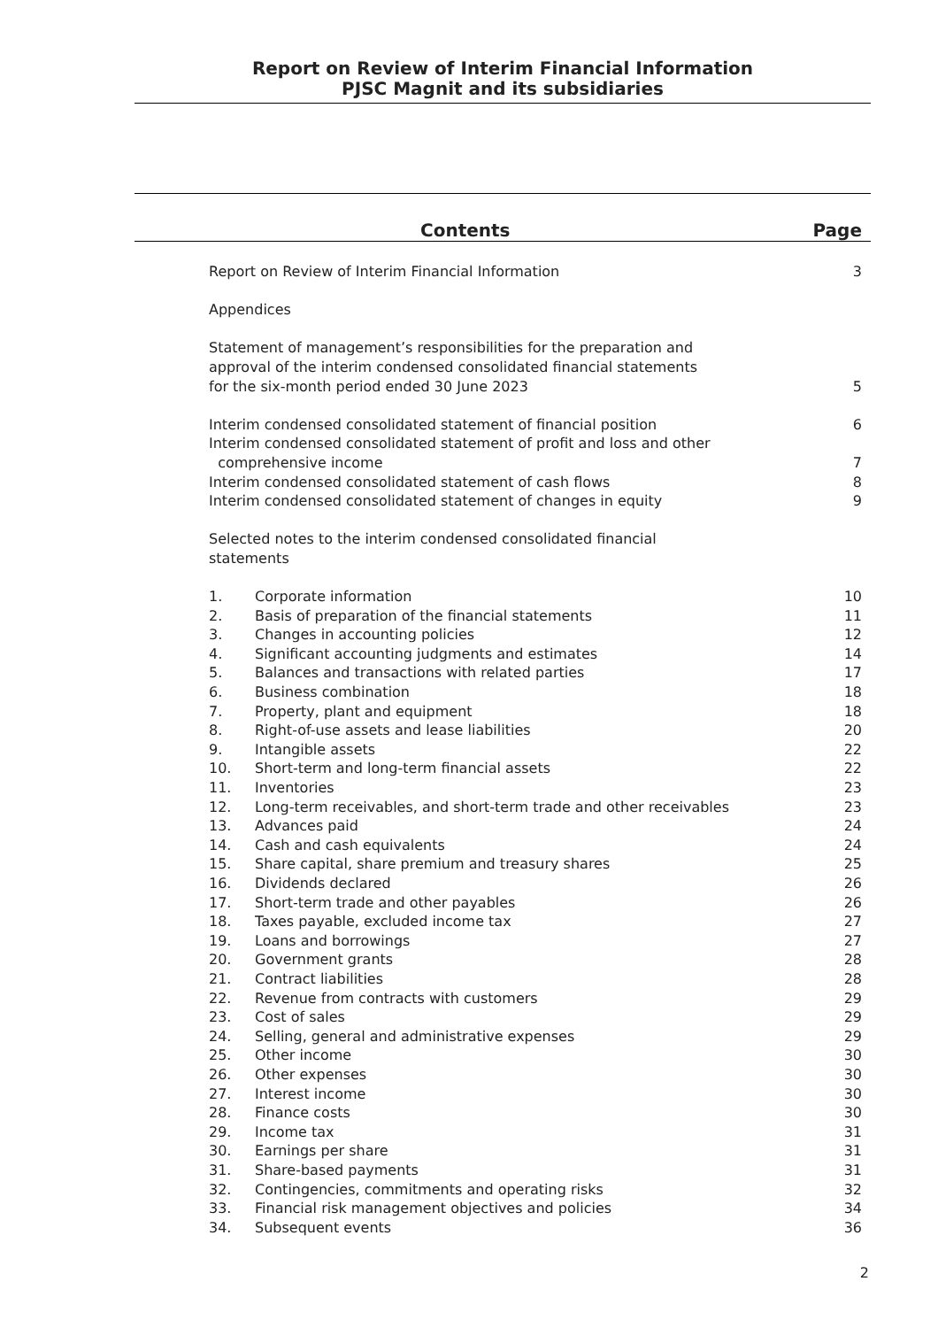Report on Review of Interim Financial Information
PJSC Magnit and its subsidiaries
Contents Page
| Report on Review of Interim Financial Information | | 3 |
| Appendices | | |
| Statement of management’s responsibilities for the preparation and approval of the interim condensed consolidated financial statements for the six-month period ended 30 June 2023 | | 5 |
| Interim condensed consolidated statement of financial position | | 6 |
| Interim condensed consolidated statement of profit and loss and other comprehensive income | | 7 |
| Interim condensed consolidated statement of cash flows | | 8 |
| Interim condensed consolidated statement of changes in equity | | 9 |
| Selected notes to the interim condensed consolidated financial statements | | |
| 1. | Corporate information | 10 |
| 2. | Basis of preparation of the financial statements | 11 |
| 3. | Changes in accounting policies | 12 |
| 4. | Significant accounting judgments and estimates | 14 |
| 5. | Balances and transactions with related parties | 17 |
| 6. | Business combination | 18 |
| 7. | Property, plant and equipment | 18 |
| 8. | Right-of-use assets and lease liabilities | 20 |
| 9. | Intangible assets | 22 |
| 10. | Short-term and long-term financial assets | 22 |
| 11. | Inventories | 23 |
| 12. | Long-term receivables, and short-term trade and other receivables | 23 |
| 13. | Advances paid | 24 |
| 14. | Cash and cash equivalents | 24 |
| 15. | Share capital, share premium and treasury shares | 25 |
| 16. | Dividends declared | 26 |
| 17. | Short-term trade and other payables | 26 |
| 18. | Taxes payable, excluded income tax | 27 |
| 19. | Loans and borrowings | 27 |
| 20. | Government grants | 28 |
| 21. | Contract liabilities | 28 |
| 22. | Revenue from contracts with customers | 29 |
| 23. | Cost of sales | 29 |
| 24. | Selling, general and administrative expenses | 29 |
| 25. | Other income | 30 |
| 26. | Other expenses | 30 |
| 27. | Interest income | 30 |
| 28. | Finance costs | 30 |
| 29. | Income tax | 31 |
| 30. | Earnings per share | 31 |
| 31. | Share-based payments | 31 |
| 32. | Contingencies, commitments and operating risks | 32 |
| 33. | Financial risk management objectives and policies | 34 |
| 34. | Subsequent events | 36 |
2